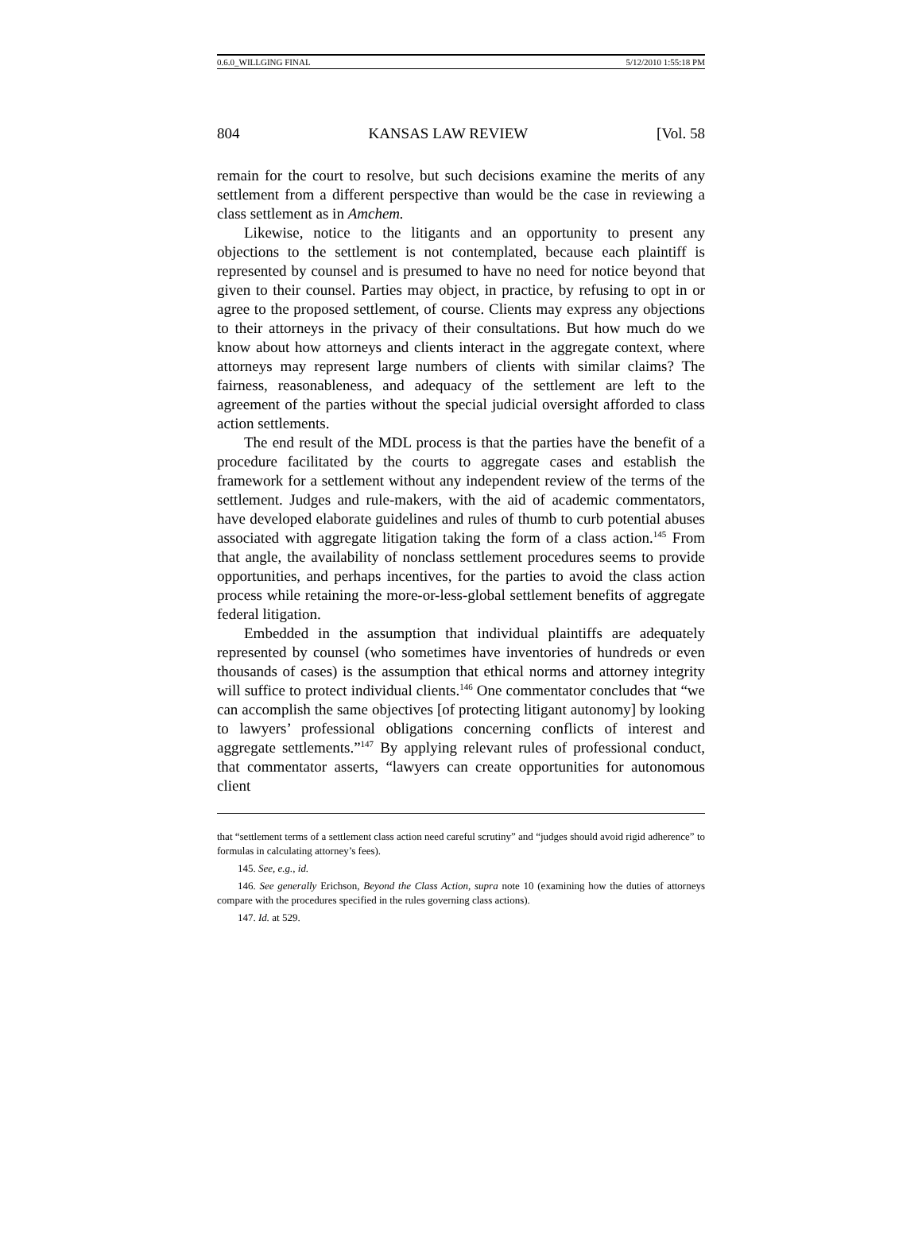0.6.0_WILLGING FINAL 5/12/2010 1:55:18 PM
804 KANSAS LAW REVIEW [Vol. 58
remain for the court to resolve, but such decisions examine the merits of any settlement from a different perspective than would be the case in reviewing a class settlement as in Amchem.
Likewise, notice to the litigants and an opportunity to present any objections to the settlement is not contemplated, because each plaintiff is represented by counsel and is presumed to have no need for notice beyond that given to their counsel. Parties may object, in practice, by refusing to opt in or agree to the proposed settlement, of course. Clients may express any objections to their attorneys in the privacy of their consultations. But how much do we know about how attorneys and clients interact in the aggregate context, where attorneys may represent large numbers of clients with similar claims? The fairness, reasonableness, and adequacy of the settlement are left to the agreement of the parties without the special judicial oversight afforded to class action settlements.
The end result of the MDL process is that the parties have the benefit of a procedure facilitated by the courts to aggregate cases and establish the framework for a settlement without any independent review of the terms of the settlement. Judges and rule-makers, with the aid of academic commentators, have developed elaborate guidelines and rules of thumb to curb potential abuses associated with aggregate litigation taking the form of a class action.<sup>145</sup> From that angle, the availability of nonclass settlement procedures seems to provide opportunities, and perhaps incentives, for the parties to avoid the class action process while retaining the more-or-less-global settlement benefits of aggregate federal litigation.
Embedded in the assumption that individual plaintiffs are adequately represented by counsel (who sometimes have inventories of hundreds or even thousands of cases) is the assumption that ethical norms and attorney integrity will suffice to protect individual clients.<sup>146</sup> One commentator concludes that “we can accomplish the same objectives [of protecting litigant autonomy] by looking to lawyers’ professional obligations concerning conflicts of interest and aggregate settlements.”<sup>147</sup> By applying relevant rules of professional conduct, that commentator asserts, “lawyers can create opportunities for autonomous client
that “settlement terms of a settlement class action need careful scrutiny” and “judges should avoid rigid adherence” to formulas in calculating attorney’s fees).
145. See, e.g., id.
146. See generally Erichson, Beyond the Class Action, supra note 10 (examining how the duties of attorneys compare with the procedures specified in the rules governing class actions).
147. Id. at 529.